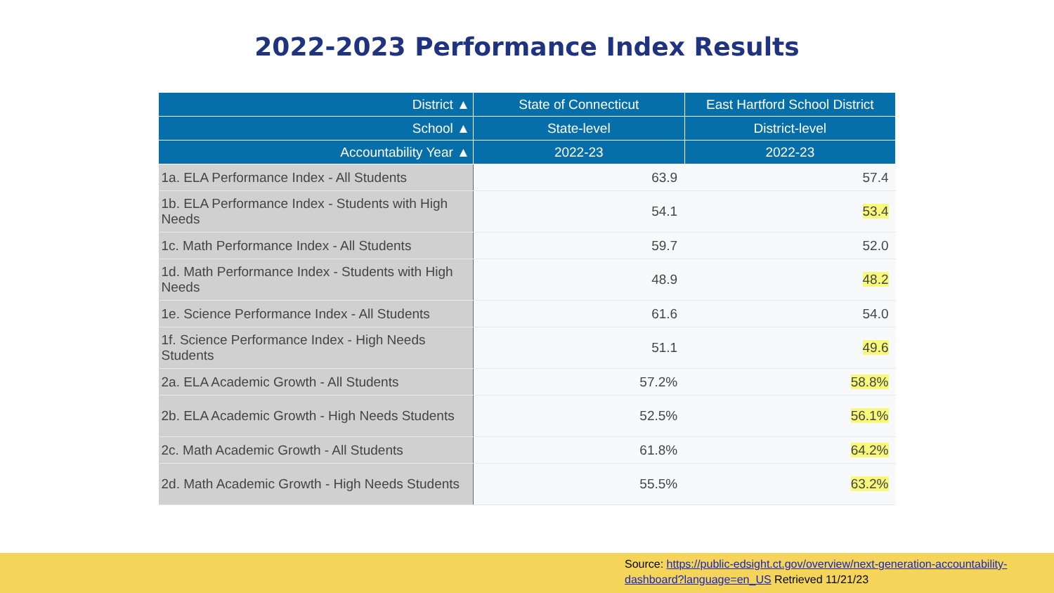2022-2023 Performance Index Results
| District ▲ | State of Connecticut | East Hartford School District |
| --- | --- | --- |
| School ▲ | State-level | District-level |
| Accountability Year ▲ | 2022-23 | 2022-23 |
| 1a. ELA Performance Index - All Students | 63.9 | 57.4 |
| 1b. ELA Performance Index - Students with High Needs | 54.1 | 53.4 |
| 1c. Math Performance Index - All Students | 59.7 | 52.0 |
| 1d. Math Performance Index - Students with High Needs | 48.9 | 48.2 |
| 1e. Science Performance Index - All Students | 61.6 | 54.0 |
| 1f. Science Performance Index - High Needs Students | 51.1 | 49.6 |
| 2a. ELA Academic Growth - All Students | 57.2% | 58.8% |
| 2b. ELA Academic Growth - High Needs Students | 52.5% | 56.1% |
| 2c. Math Academic Growth - All Students | 61.8% | 64.2% |
| 2d. Math Academic Growth - High Needs Students | 55.5% | 63.2% |
Source: https://public-edsight.ct.gov/overview/next-generation-accountability-dashboard?language=en_US Retrieved 11/21/23